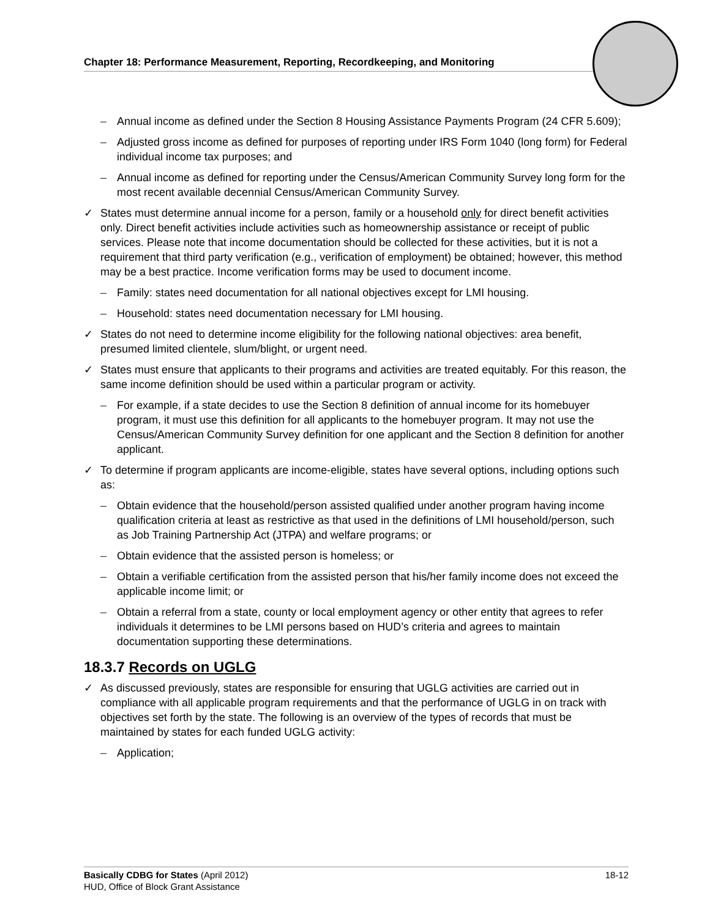Chapter 18: Performance Measurement, Reporting, Recordkeeping, and Monitoring
– Annual income as defined under the Section 8 Housing Assistance Payments Program (24 CFR 5.609);
– Adjusted gross income as defined for purposes of reporting under IRS Form 1040 (long form) for Federal individual income tax purposes; and
– Annual income as defined for reporting under the Census/American Community Survey long form for the most recent available decennial Census/American Community Survey.
✓ States must determine annual income for a person, family or a household only for direct benefit activities only. Direct benefit activities include activities such as homeownership assistance or receipt of public services. Please note that income documentation should be collected for these activities, but it is not a requirement that third party verification (e.g., verification of employment) be obtained; however, this method may be a best practice. Income verification forms may be used to document income.
– Family: states need documentation for all national objectives except for LMI housing.
– Household: states need documentation necessary for LMI housing.
✓ States do not need to determine income eligibility for the following national objectives: area benefit, presumed limited clientele, slum/blight, or urgent need.
✓ States must ensure that applicants to their programs and activities are treated equitably. For this reason, the same income definition should be used within a particular program or activity.
– For example, if a state decides to use the Section 8 definition of annual income for its homebuyer program, it must use this definition for all applicants to the homebuyer program. It may not use the Census/American Community Survey definition for one applicant and the Section 8 definition for another applicant.
✓ To determine if program applicants are income-eligible, states have several options, including options such as:
– Obtain evidence that the household/person assisted qualified under another program having income qualification criteria at least as restrictive as that used in the definitions of LMI household/person, such as Job Training Partnership Act (JTPA) and welfare programs; or
– Obtain evidence that the assisted person is homeless; or
– Obtain a verifiable certification from the assisted person that his/her family income does not exceed the applicable income limit; or
– Obtain a referral from a state, county or local employment agency or other entity that agrees to refer individuals it determines to be LMI persons based on HUD’s criteria and agrees to maintain documentation supporting these determinations.
18.3.7 Records on UGLG
✓ As discussed previously, states are responsible for ensuring that UGLG activities are carried out in compliance with all applicable program requirements and that the performance of UGLG in on track with objectives set forth by the state. The following is an overview of the types of records that must be maintained by states for each funded UGLG activity:
– Application;
Basically CDBG for States (April 2012) 18-12
HUD, Office of Block Grant Assistance